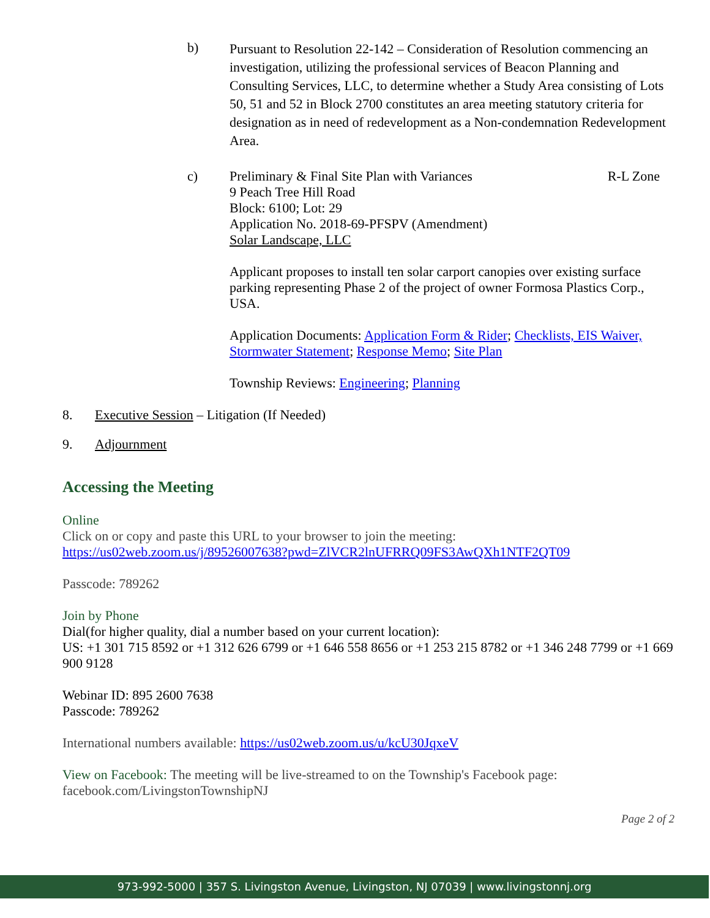b)
Pursuant to Resolution 22-142 – Consideration of Resolution commencing an investigation, utilizing the professional services of Beacon Planning and Consulting Services, LLC, to determine whether a Study Area consisting of Lots 50, 51 and 52 in Block 2700 constitutes an area meeting statutory criteria for designation as in need of redevelopment as a Non-condemnation Redevelopment Area.
c) Preliminary & Final Site Plan with Variances R-L Zone
9 Peach Tree Hill Road
Block: 6100; Lot: 29
Application No. 2018-69-PFSPV (Amendment)
Solar Landscape, LLC
Applicant proposes to install ten solar carport canopies over existing surface parking representing Phase 2 of the project of owner Formosa Plastics Corp., USA.
Application Documents: Application Form & Rider; Checklists, EIS Waiver, Stormwater Statement; Response Memo; Site Plan
Township Reviews: Engineering; Planning
8. Executive Session – Litigation (If Needed)
9. Adjournment
Accessing the Meeting
Online
Click on or copy and paste this URL to your browser to join the meeting:
https://us02web.zoom.us/j/89526007638?pwd=ZlVCR2lnUFRRQ09FS3AwQXh1NTF2QT09
Passcode: 789262
Join by Phone
Dial(for higher quality, dial a number based on your current location):
US: +1 301 715 8592 or +1 312 626 6799 or +1 646 558 8656 or +1 253 215 8782 or +1 346 248 7799 or +1 669 900 9128
Webinar ID: 895 2600 7638
Passcode: 789262
International numbers available: https://us02web.zoom.us/u/kcU30JqxeV
View on Facebook: The meeting will be live-streamed to on the Township's Facebook page: facebook.com/LivingstonTownshipNJ
Page 2 of 2
973-992-5000 | 357 S. Livingston Avenue, Livingston, NJ 07039 | www.livingstonnj.org